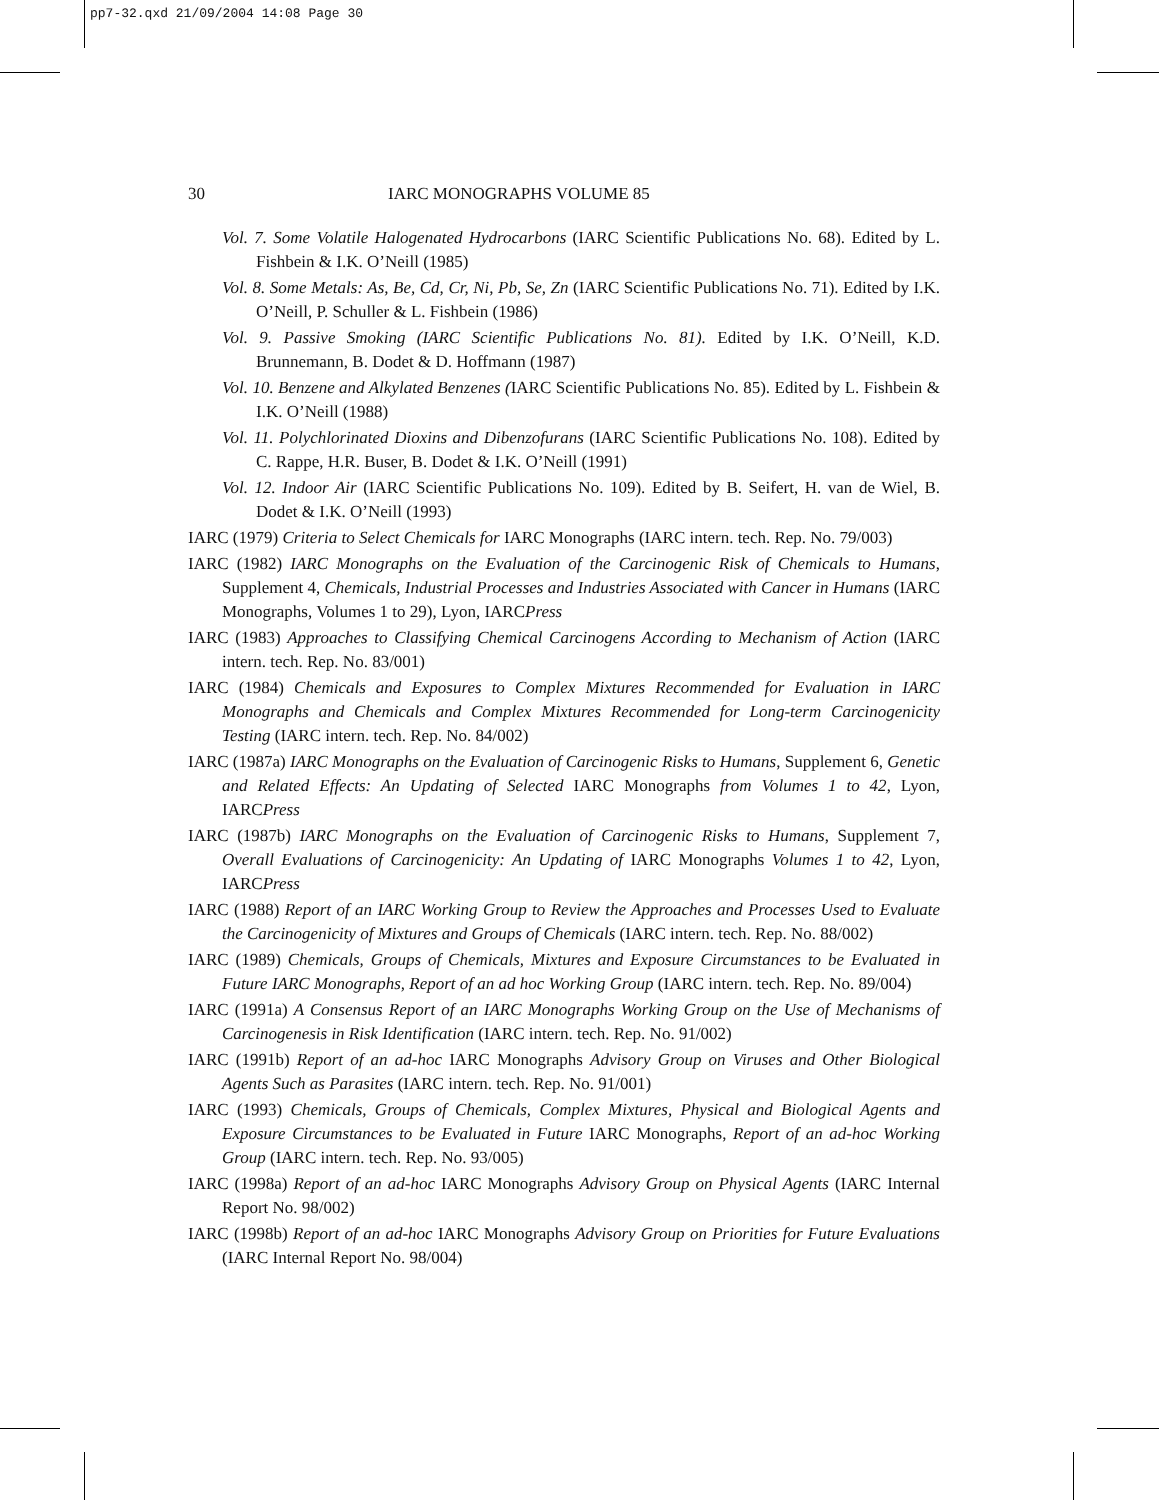pp7-32.qxd 21/09/2004 14:08 Page 30
30 IARC MONOGRAPHS VOLUME 85
Vol. 7. Some Volatile Halogenated Hydrocarbons (IARC Scientific Publications No. 68). Edited by L. Fishbein & I.K. O’Neill (1985)
Vol. 8. Some Metals: As, Be, Cd, Cr, Ni, Pb, Se, Zn (IARC Scientific Publications No. 71). Edited by I.K. O’Neill, P. Schuller & L. Fishbein (1986)
Vol. 9. Passive Smoking (IARC Scientific Publications No. 81). Edited by I.K. O’Neill, K.D. Brunnemann, B. Dodet & D. Hoffmann (1987)
Vol. 10. Benzene and Alkylated Benzenes (IARC Scientific Publications No. 85). Edited by L. Fishbein & I.K. O’Neill (1988)
Vol. 11. Polychlorinated Dioxins and Dibenzofurans (IARC Scientific Publications No. 108). Edited by C. Rappe, H.R. Buser, B. Dodet & I.K. O’Neill (1991)
Vol. 12. Indoor Air (IARC Scientific Publications No. 109). Edited by B. Seifert, H. van de Wiel, B. Dodet & I.K. O’Neill (1993)
IARC (1979) Criteria to Select Chemicals for IARC Monographs (IARC intern. tech. Rep. No. 79/003)
IARC (1982) IARC Monographs on the Evaluation of the Carcinogenic Risk of Chemicals to Humans, Supplement 4, Chemicals, Industrial Processes and Industries Associated with Cancer in Humans (IARC Monographs, Volumes 1 to 29), Lyon, IARCPress
IARC (1983) Approaches to Classifying Chemical Carcinogens According to Mechanism of Action (IARC intern. tech. Rep. No. 83/001)
IARC (1984) Chemicals and Exposures to Complex Mixtures Recommended for Evaluation in IARC Monographs and Chemicals and Complex Mixtures Recommended for Long-term Carcinogenicity Testing (IARC intern. tech. Rep. No. 84/002)
IARC (1987a) IARC Monographs on the Evaluation of Carcinogenic Risks to Humans, Supplement 6, Genetic and Related Effects: An Updating of Selected IARC Monographs from Volumes 1 to 42, Lyon, IARCPress
IARC (1987b) IARC Monographs on the Evaluation of Carcinogenic Risks to Humans, Supplement 7, Overall Evaluations of Carcinogenicity: An Updating of IARC Monographs Volumes 1 to 42, Lyon, IARCPress
IARC (1988) Report of an IARC Working Group to Review the Approaches and Processes Used to Evaluate the Carcinogenicity of Mixtures and Groups of Chemicals (IARC intern. tech. Rep. No. 88/002)
IARC (1989) Chemicals, Groups of Chemicals, Mixtures and Exposure Circumstances to be Evaluated in Future IARC Monographs, Report of an ad hoc Working Group (IARC intern. tech. Rep. No. 89/004)
IARC (1991a) A Consensus Report of an IARC Monographs Working Group on the Use of Mechanisms of Carcinogenesis in Risk Identification (IARC intern. tech. Rep. No. 91/002)
IARC (1991b) Report of an ad-hoc IARC Monographs Advisory Group on Viruses and Other Biological Agents Such as Parasites (IARC intern. tech. Rep. No. 91/001)
IARC (1993) Chemicals, Groups of Chemicals, Complex Mixtures, Physical and Biological Agents and Exposure Circumstances to be Evaluated in Future IARC Monographs, Report of an ad-hoc Working Group (IARC intern. tech. Rep. No. 93/005)
IARC (1998a) Report of an ad-hoc IARC Monographs Advisory Group on Physical Agents (IARC Internal Report No. 98/002)
IARC (1998b) Report of an ad-hoc IARC Monographs Advisory Group on Priorities for Future Evaluations (IARC Internal Report No. 98/004)